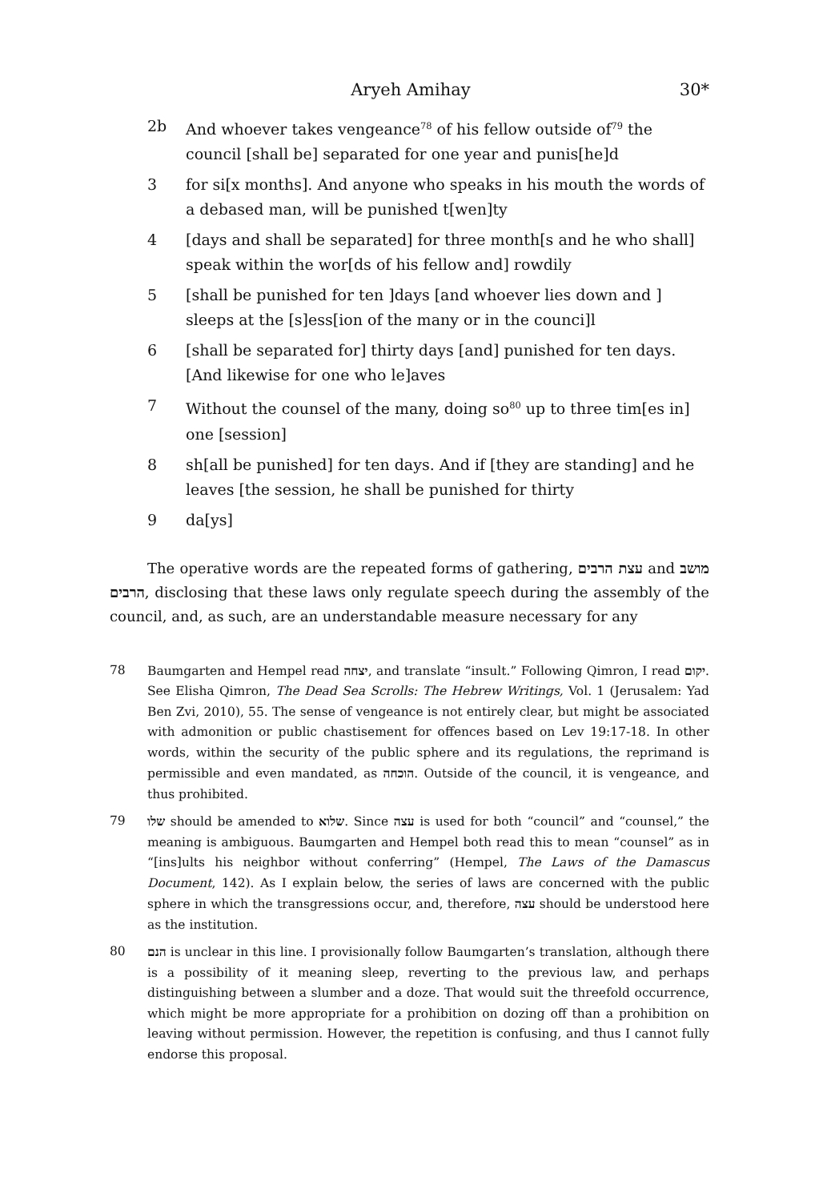Aryeh Amihay 30*
2b And whoever takes vengeance<sup>78</sup> of his fellow outside of<sup>79</sup> the council [shall be] separated for one year and punis[he]d
3 for si[x months]. And anyone who speaks in his mouth the words of a debased man, will be punished t[wen]ty
4 [days and shall be separated] for three month[s and he who shall] speak within the wor[ds of his fellow and] rowdily
5 [shall be punished for ten ]days [and whoever lies down and ] sleeps at the [s]ess[ion of the many or in the counci]l
6 [shall be separated for] thirty days [and] punished for ten days. [And likewise for one who le]aves
7 Without the counsel of the many, doing so<sup>80</sup> up to three tim[es in] one [session]
8 sh[all be punished] for ten days. And if [they are standing] and he leaves [the session, he shall be punished for thirty
9 da[ys]
The operative words are the repeated forms of gathering, עצת הרבים and מושב הרבים, disclosing that these laws only regulate speech during the assembly of the council, and, as such, are an understandable measure necessary for any
78 Baumgarten and Hempel read יצחה, and translate “insult.” Following Qimron, I read יקום. See Elisha Qimron, The Dead Sea Scrolls: The Hebrew Writings, Vol. 1 (Jerusalem: Yad Ben Zvi, 2010), 55. The sense of vengeance is not entirely clear, but might be associated with admonition or public chastisement for offences based on Lev 19:17-18. In other words, within the security of the public sphere and its regulations, the reprimand is permissible and even mandated, as הוכחה. Outside of the council, it is vengeance, and thus prohibited.
79 שלו should be amended to שלוא. Since עצה is used for both “council” and “counsel,” the meaning is ambiguous. Baumgarten and Hempel both read this to mean “counsel” as in “[ins]ults his neighbor without conferring” (Hempel, The Laws of the Damascus Document, 142). As I explain below, the series of laws are concerned with the public sphere in which the transgressions occur, and, therefore, עצה should be understood here as the institution.
80 הנם is unclear in this line. I provisionally follow Baumgarten’s translation, although there is a possibility of it meaning sleep, reverting to the previous law, and perhaps distinguishing between a slumber and a doze. That would suit the threefold occurrence, which might be more appropriate for a prohibition on dozing off than a prohibition on leaving without permission. However, the repetition is confusing, and thus I cannot fully endorse this proposal.